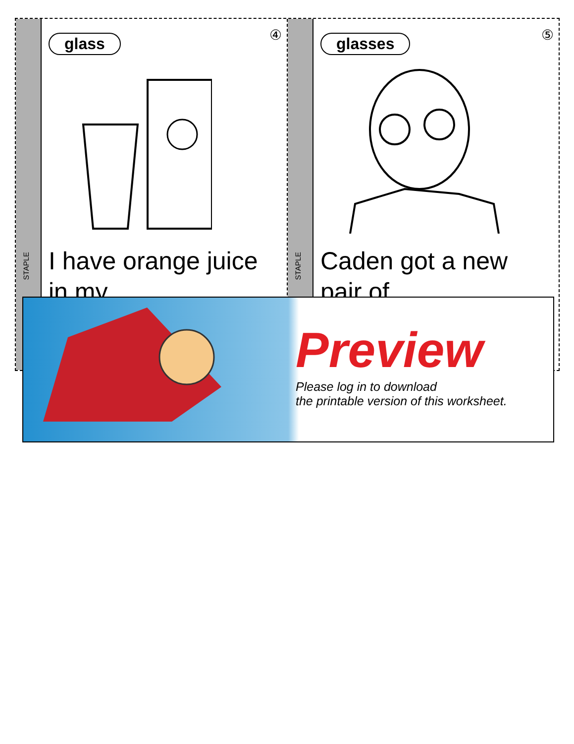STAPLE
glass
④
I have orange juice in my
STAPLE
glasses
⑤
Caden got a new pair of
Preview
Please log in to download
the printable version of this worksheet.